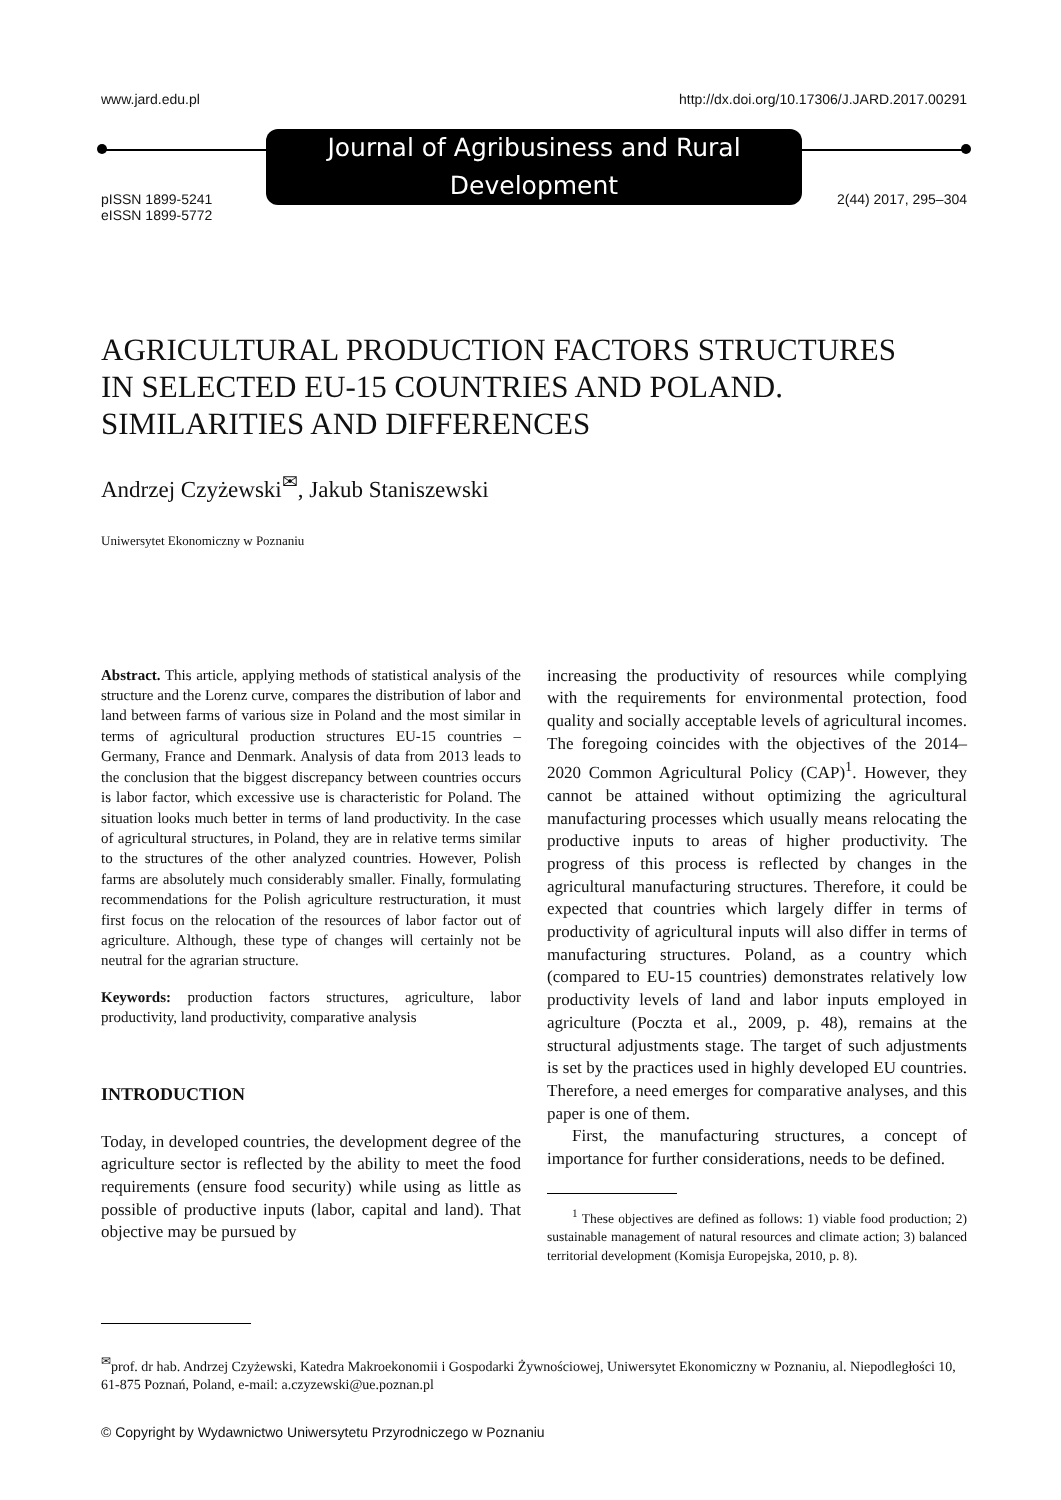www.jard.edu.pl http://dx.doi.org/10.17306/J.JARD.2017.00291
Journal of Agribusiness and Rural Development
pISSN 1899-5241
eISSN 1899-5772 2(44) 2017, 295–304
AGRICULTURAL PRODUCTION FACTORS STRUCTURES
IN SELECTED EU-15 COUNTRIES AND POLAND.
SIMILARITIES AND DIFFERENCES
Andrzej Czyżewski<sup>✉</sup>, Jakub Staniszewski
Uniwersytet Ekonomiczny w Poznaniu
Abstract. This article, applying methods of statistical analysis of the structure and the Lorenz curve, compares the distribution of labor and land between farms of various size in Poland and the most similar in terms of agricultural production structures EU-15 countries – Germany, France and Denmark. Analysis of data from 2013 leads to the conclusion that the biggest discrepancy between countries occurs is labor factor, which excessive use is characteristic for Poland. The situation looks much better in terms of land productivity. In the case of agricultural structures, in Poland, they are in relative terms similar to the structures of the other analyzed countries. However, Polish farms are absolutely much considerably smaller. Finally, formulating recommendations for the Polish agriculture restructuration, it must first focus on the relocation of the resources of labor factor out of agriculture. Although, these type of changes will certainly not be neutral for the agrarian structure.
Keywords: production factors structures, agriculture, labor productivity, land productivity, comparative analysis
INTRODUCTION
Today, in developed countries, the development degree of the agriculture sector is reflected by the ability to meet the food requirements (ensure food security) while using as little as possible of productive inputs (labor, capital and land). That objective may be pursued by
increasing the productivity of resources while complying with the requirements for environmental protection, food quality and socially acceptable levels of agricultural incomes. The foregoing coincides with the objectives of the 2014–2020 Common Agricultural Policy (CAP)<sup>1</sup>. However, they cannot be attained without optimizing the agricultural manufacturing processes which usually means relocating the productive inputs to areas of higher productivity. The progress of this process is reflected by changes in the agricultural manufacturing structures. Therefore, it could be expected that countries which largely differ in terms of productivity of agricultural inputs will also differ in terms of manufacturing structures. Poland, as a country which (compared to EU-15 countries) demonstrates relatively low productivity levels of land and labor inputs employed in agriculture (Poczta et al., 2009, p. 48), remains at the structural adjustments stage. The target of such adjustments is set by the practices used in highly developed EU countries. Therefore, a need emerges for comparative analyses, and this paper is one of them.
First, the manufacturing structures, a concept of importance for further considerations, needs to be defined.
<sup>1</sup> These objectives are defined as follows: 1) viable food production; 2) sustainable management of natural resources and climate action; 3) balanced territorial development (Komisja Europejska, 2010, p. 8).
<sup>✉</sup>prof. dr hab. Andrzej Czyżewski, Katedra Makroekonomii i Gospodarki Żywnościowej, Uniwersytet Ekonomiczny w Poznaniu, al. Niepodległości 10, 61-875 Poznań, Poland, e-mail: a.czyzewski@ue.poznan.pl
© Copyright by Wydawnictwo Uniwersytetu Przyrodniczego w Poznaniu